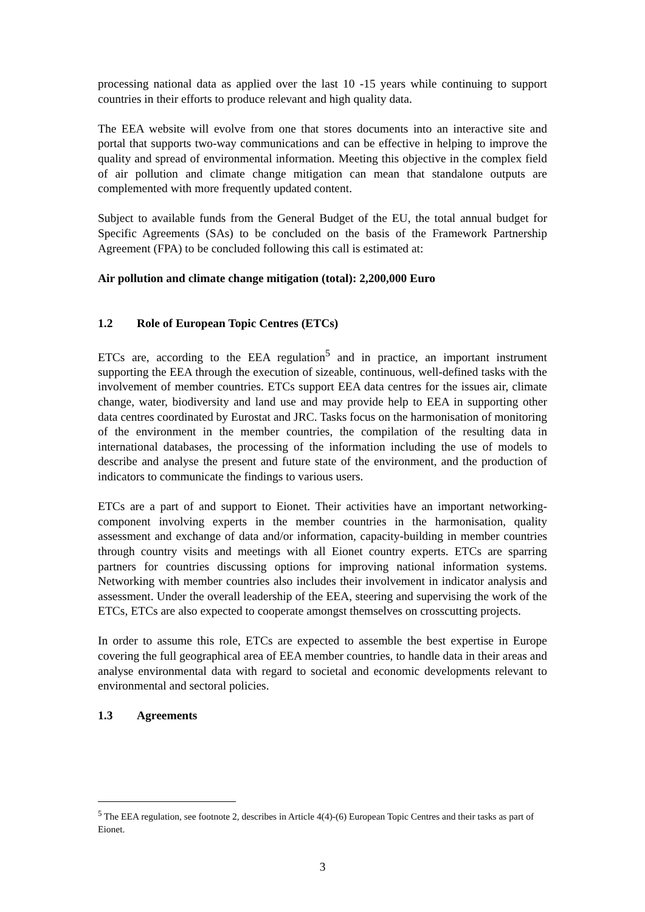processing national data as applied over the last 10 -15 years while continuing to support countries in their efforts to produce relevant and high quality data.
The EEA website will evolve from one that stores documents into an interactive site and portal that supports two-way communications and can be effective in helping to improve the quality and spread of environmental information. Meeting this objective in the complex field of air pollution and climate change mitigation can mean that standalone outputs are complemented with more frequently updated content.
Subject to available funds from the General Budget of the EU, the total annual budget for Specific Agreements (SAs) to be concluded on the basis of the Framework Partnership Agreement (FPA) to be concluded following this call is estimated at:
Air pollution and climate change mitigation (total): 2,200,000 Euro
1.2 Role of European Topic Centres (ETCs)
ETCs are, according to the EEA regulation<sup>5</sup> and in practice, an important instrument supporting the EEA through the execution of sizeable, continuous, well-defined tasks with the involvement of member countries. ETCs support EEA data centres for the issues air, climate change, water, biodiversity and land use and may provide help to EEA in supporting other data centres coordinated by Eurostat and JRC. Tasks focus on the harmonisation of monitoring of the environment in the member countries, the compilation of the resulting data in international databases, the processing of the information including the use of models to describe and analyse the present and future state of the environment, and the production of indicators to communicate the findings to various users.
ETCs are a part of and support to Eionet. Their activities have an important networking-component involving experts in the member countries in the harmonisation, quality assessment and exchange of data and/or information, capacity-building in member countries through country visits and meetings with all Eionet country experts. ETCs are sparring partners for countries discussing options for improving national information systems. Networking with member countries also includes their involvement in indicator analysis and assessment. Under the overall leadership of the EEA, steering and supervising the work of the ETCs, ETCs are also expected to cooperate amongst themselves on crosscutting projects.
In order to assume this role, ETCs are expected to assemble the best expertise in Europe covering the full geographical area of EEA member countries, to handle data in their areas and analyse environmental data with regard to societal and economic developments relevant to environmental and sectoral policies.
1.3 Agreements
<sup>5</sup> The EEA regulation, see footnote 2, describes in Article 4(4)-(6) European Topic Centres and their tasks as part of Eionet.
3